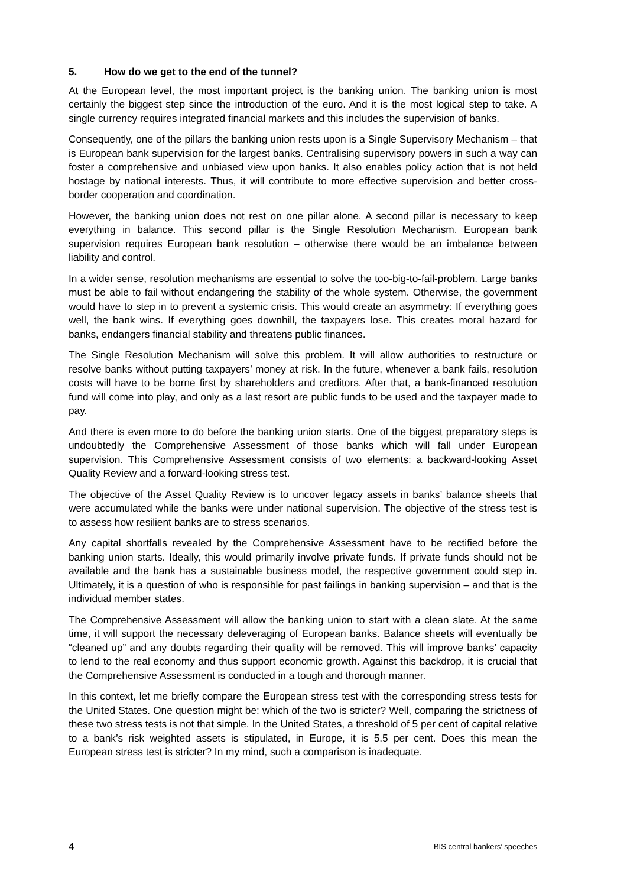5. How do we get to the end of the tunnel?
At the European level, the most important project is the banking union. The banking union is most certainly the biggest step since the introduction of the euro. And it is the most logical step to take. A single currency requires integrated financial markets and this includes the supervision of banks.
Consequently, one of the pillars the banking union rests upon is a Single Supervisory Mechanism – that is European bank supervision for the largest banks. Centralising supervisory powers in such a way can foster a comprehensive and unbiased view upon banks. It also enables policy action that is not held hostage by national interests. Thus, it will contribute to more effective supervision and better cross-border cooperation and coordination.
However, the banking union does not rest on one pillar alone. A second pillar is necessary to keep everything in balance. This second pillar is the Single Resolution Mechanism. European bank supervision requires European bank resolution – otherwise there would be an imbalance between liability and control.
In a wider sense, resolution mechanisms are essential to solve the too-big-to-fail-problem. Large banks must be able to fail without endangering the stability of the whole system. Otherwise, the government would have to step in to prevent a systemic crisis. This would create an asymmetry: If everything goes well, the bank wins. If everything goes downhill, the taxpayers lose. This creates moral hazard for banks, endangers financial stability and threatens public finances.
The Single Resolution Mechanism will solve this problem. It will allow authorities to restructure or resolve banks without putting taxpayers’ money at risk. In the future, whenever a bank fails, resolution costs will have to be borne first by shareholders and creditors. After that, a bank-financed resolution fund will come into play, and only as a last resort are public funds to be used and the taxpayer made to pay.
And there is even more to do before the banking union starts. One of the biggest preparatory steps is undoubtedly the Comprehensive Assessment of those banks which will fall under European supervision. This Comprehensive Assessment consists of two elements: a backward-looking Asset Quality Review and a forward-looking stress test.
The objective of the Asset Quality Review is to uncover legacy assets in banks’ balance sheets that were accumulated while the banks were under national supervision. The objective of the stress test is to assess how resilient banks are to stress scenarios.
Any capital shortfalls revealed by the Comprehensive Assessment have to be rectified before the banking union starts. Ideally, this would primarily involve private funds. If private funds should not be available and the bank has a sustainable business model, the respective government could step in. Ultimately, it is a question of who is responsible for past failings in banking supervision – and that is the individual member states.
The Comprehensive Assessment will allow the banking union to start with a clean slate. At the same time, it will support the necessary deleveraging of European banks. Balance sheets will eventually be “cleaned up” and any doubts regarding their quality will be removed. This will improve banks’ capacity to lend to the real economy and thus support economic growth. Against this backdrop, it is crucial that the Comprehensive Assessment is conducted in a tough and thorough manner.
In this context, let me briefly compare the European stress test with the corresponding stress tests for the United States. One question might be: which of the two is stricter? Well, comparing the strictness of these two stress tests is not that simple. In the United States, a threshold of 5 per cent of capital relative to a bank’s risk weighted assets is stipulated, in Europe, it is 5.5 per cent. Does this mean the European stress test is stricter? In my mind, such a comparison is inadequate.
4 BIS central bankers’ speeches